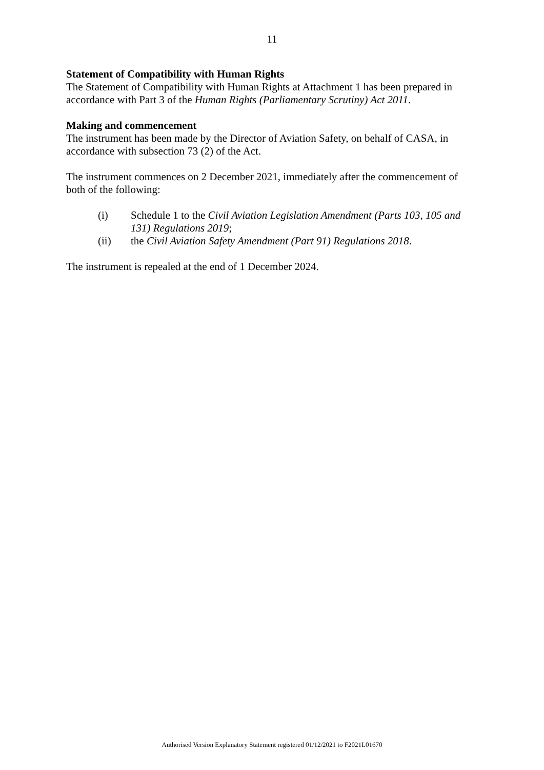11
Statement of Compatibility with Human Rights
The Statement of Compatibility with Human Rights at Attachment 1 has been prepared in accordance with Part 3 of the Human Rights (Parliamentary Scrutiny) Act 2011.
Making and commencement
The instrument has been made by the Director of Aviation Safety, on behalf of CASA, in accordance with subsection 73 (2) of the Act.
The instrument commences on 2 December 2021, immediately after the commencement of both of the following:
(i) Schedule 1 to the Civil Aviation Legislation Amendment (Parts 103, 105 and 131) Regulations 2019;
(ii) the Civil Aviation Safety Amendment (Part 91) Regulations 2018.
The instrument is repealed at the end of 1 December 2024.
Authorised Version Explanatory Statement registered 01/12/2021 to F2021L01670